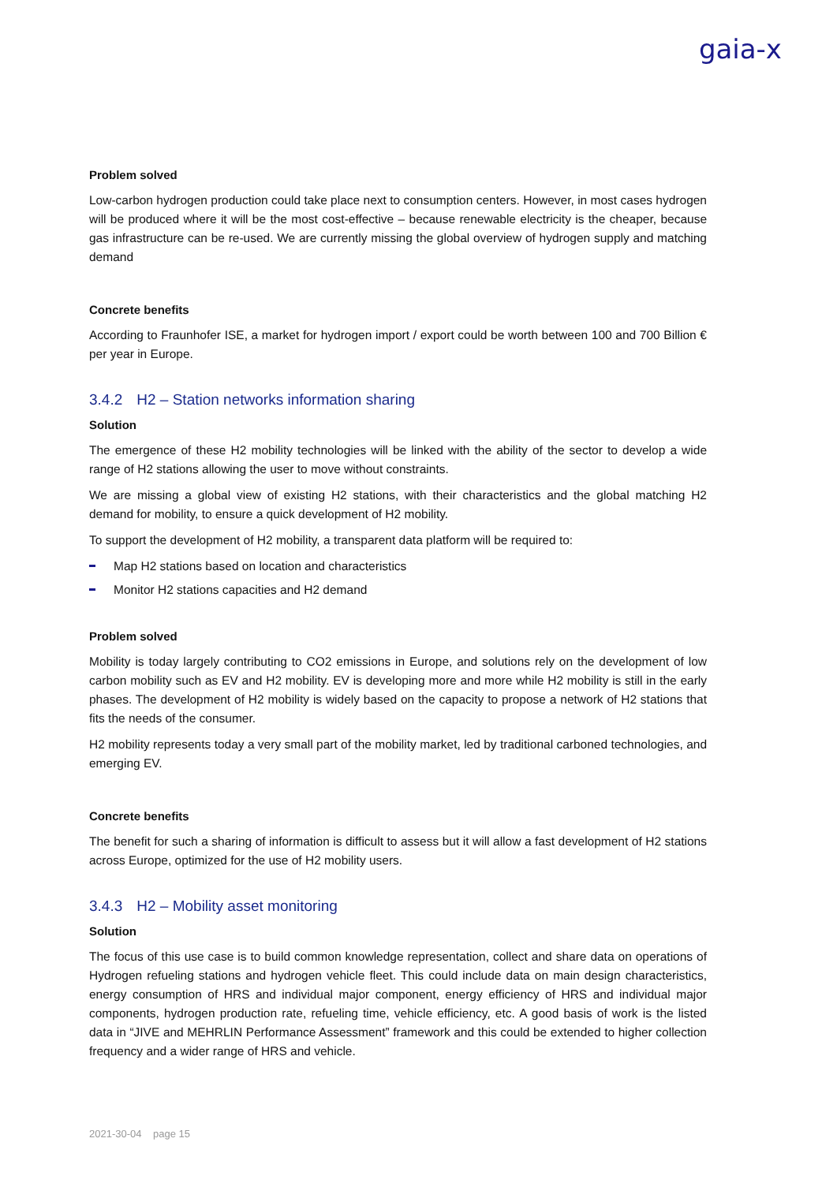gaia-x
Problem solved
Low-carbon hydrogen production could take place next to consumption centers. However, in most cases hydrogen will be produced where it will be the most cost-effective – because renewable electricity is the cheaper, because gas infrastructure can be re-used. We are currently missing the global overview of hydrogen supply and matching demand
Concrete benefits
According to Fraunhofer ISE, a market for hydrogen import / export could be worth between 100 and 700 Billion € per year in Europe.
3.4.2 H2 – Station networks information sharing
Solution
The emergence of these H2 mobility technologies will be linked with the ability of the sector to develop a wide range of H2 stations allowing the user to move without constraints.
We are missing a global view of existing H2 stations, with their characteristics and the global matching H2 demand for mobility, to ensure a quick development of H2 mobility.
To support the development of H2 mobility, a transparent data platform will be required to:
Map H2 stations based on location and characteristics
Monitor H2 stations capacities and H2 demand
Problem solved
Mobility is today largely contributing to CO2 emissions in Europe, and solutions rely on the development of low carbon mobility such as EV and H2 mobility. EV is developing more and more while H2 mobility is still in the early phases. The development of H2 mobility is widely based on the capacity to propose a network of H2 stations that fits the needs of the consumer.
H2 mobility represents today a very small part of the mobility market, led by traditional carboned technologies, and emerging EV.
Concrete benefits
The benefit for such a sharing of information is difficult to assess but it will allow a fast development of H2 stations across Europe, optimized for the use of H2 mobility users.
3.4.3 H2 – Mobility asset monitoring
Solution
The focus of this use case is to build common knowledge representation, collect and share data on operations of Hydrogen refueling stations and hydrogen vehicle fleet. This could include data on main design characteristics, energy consumption of HRS and individual major component, energy efficiency of HRS and individual major components, hydrogen production rate, refueling time, vehicle efficiency, etc. A good basis of work is the listed data in “JIVE and MEHRLIN Performance Assessment” framework and this could be extended to higher collection frequency and a wider range of HRS and vehicle.
2021-30-04 page 15